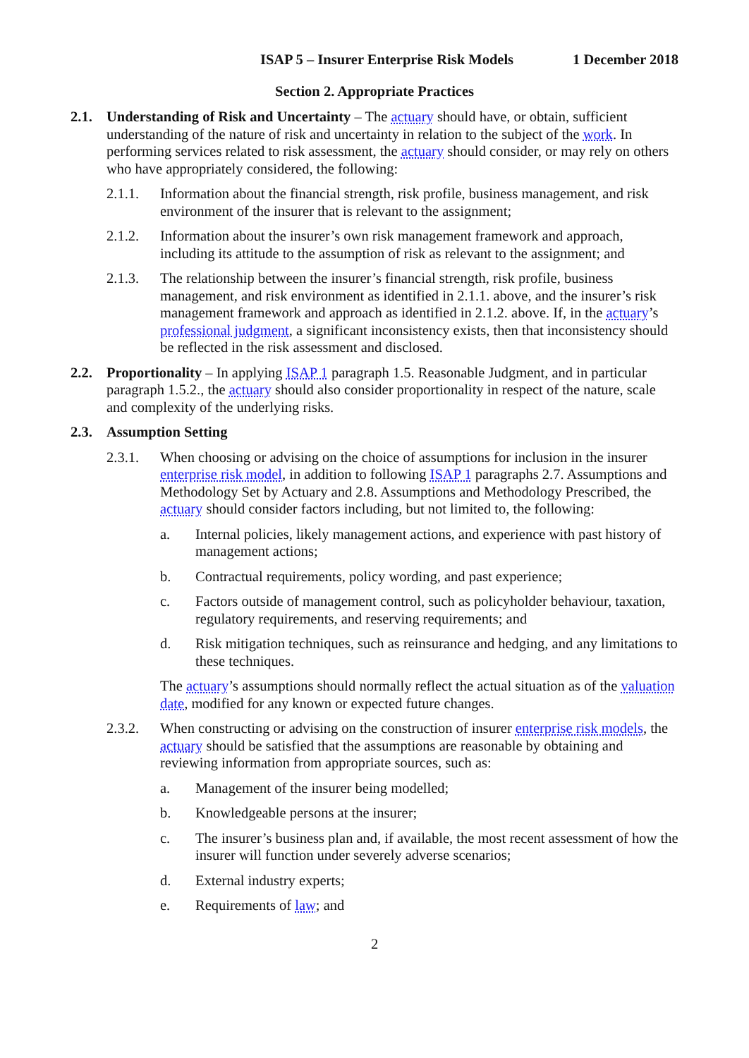ISAP 5 – Insurer Enterprise Risk Models 1 December 2018
Section 2. Appropriate Practices
2.1. Understanding of Risk and Uncertainty – The actuary should have, or obtain, sufficient understanding of the nature of risk and uncertainty in relation to the subject of the work. In performing services related to risk assessment, the actuary should consider, or may rely on others who have appropriately considered, the following:
2.1.1. Information about the financial strength, risk profile, business management, and risk environment of the insurer that is relevant to the assignment;
2.1.2. Information about the insurer’s own risk management framework and approach, including its attitude to the assumption of risk as relevant to the assignment; and
2.1.3. The relationship between the insurer’s financial strength, risk profile, business management, and risk environment as identified in 2.1.1. above, and the insurer’s risk management framework and approach as identified in 2.1.2. above. If, in the actuary’s professional judgment, a significant inconsistency exists, then that inconsistency should be reflected in the risk assessment and disclosed.
2.2. Proportionality – In applying ISAP 1 paragraph 1.5. Reasonable Judgment, and in particular paragraph 1.5.2., the actuary should also consider proportionality in respect of the nature, scale and complexity of the underlying risks.
2.3. Assumption Setting
2.3.1. When choosing or advising on the choice of assumptions for inclusion in the insurer enterprise risk model, in addition to following ISAP 1 paragraphs 2.7. Assumptions and Methodology Set by Actuary and 2.8. Assumptions and Methodology Prescribed, the actuary should consider factors including, but not limited to, the following:
a. Internal policies, likely management actions, and experience with past history of management actions;
b. Contractual requirements, policy wording, and past experience;
c. Factors outside of management control, such as policyholder behaviour, taxation, regulatory requirements, and reserving requirements; and
d. Risk mitigation techniques, such as reinsurance and hedging, and any limitations to these techniques.
The actuary’s assumptions should normally reflect the actual situation as of the valuation date, modified for any known or expected future changes.
2.3.2. When constructing or advising on the construction of insurer enterprise risk models, the actuary should be satisfied that the assumptions are reasonable by obtaining and reviewing information from appropriate sources, such as:
a. Management of the insurer being modelled;
b. Knowledgeable persons at the insurer;
c. The insurer’s business plan and, if available, the most recent assessment of how the insurer will function under severely adverse scenarios;
d. External industry experts;
e. Requirements of law; and
2